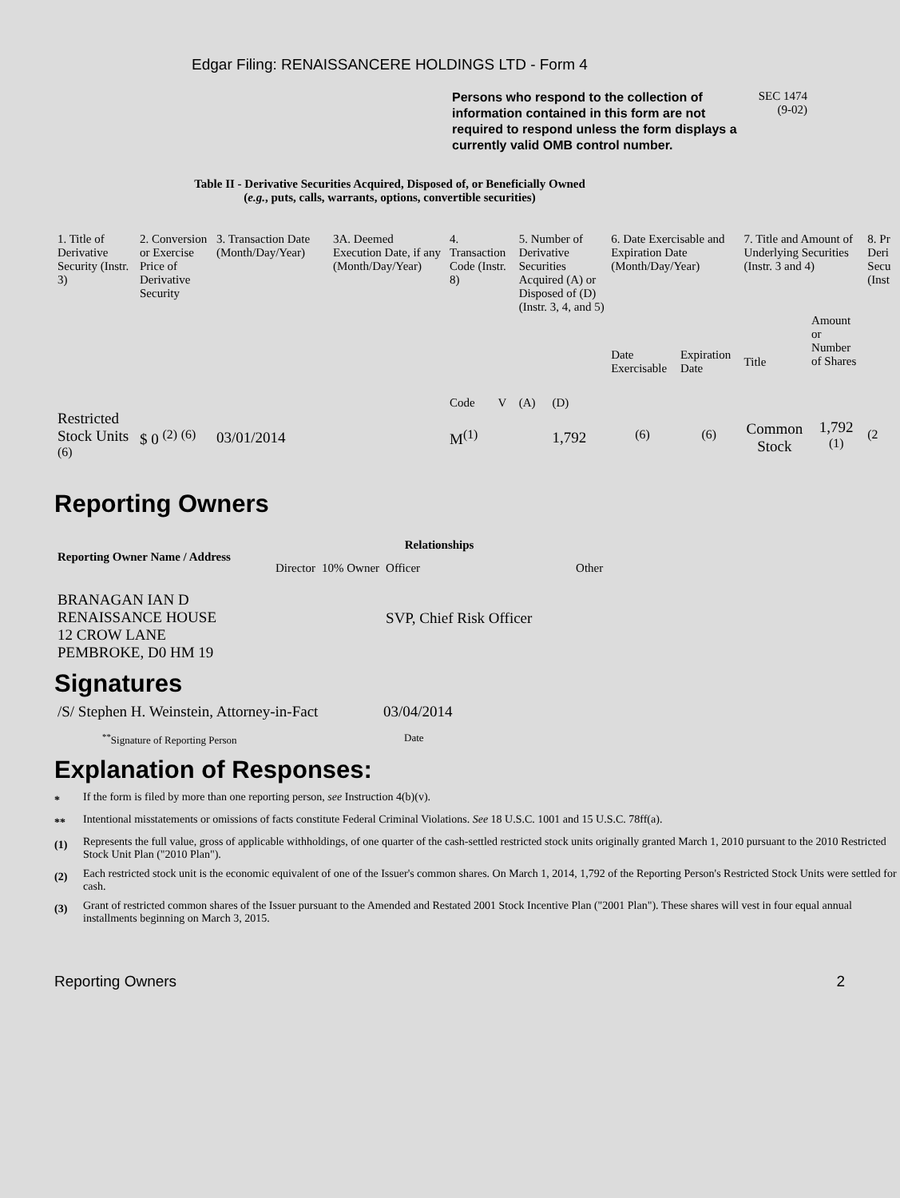Edgar Filing: RENAISSANCERE HOLDINGS LTD - Form 4
Persons who respond to the collection of information contained in this form are not required to respond unless the form displays a currently valid OMB control number.
SEC 1474
(9-02)
Table II - Derivative Securities Acquired, Disposed of, or Beneficially Owned
(e.g., puts, calls, warrants, options, convertible securities)
| 1. Title of Derivative Security (Instr. 3) | 2. Conversion or Exercise Price of Derivative Security | 3. Transaction Date (Month/Day/Year) | 3A. Deemed Execution Date, if any (Month/Day/Year) | 4. Transaction Code (Instr. 8) | | 5. Number of Derivative Securities Acquired (A) or Disposed of (D) (Instr. 3, 4, and 5) | | 6. Date Exercisable and Expiration Date (Month/Day/Year) | | 7. Title and Amount of Underlying Securities (Instr. 3 and 4) | | 8. Pr Deri Secu (Inst |
| --- | --- | --- | --- | --- | --- | --- | --- | --- | --- | --- | --- | --- |
| | | | | Code | V | (A) | (D) | Date Exercisable | Expiration Date | Title | Amount or Number of Shares | |
| Restricted Stock Units <sup>(6)</sup> | $ 0 <sup>(2)</sup> <sup>(6)</sup> | 03/01/2014 | | M<sup>(1)</sup> | | | 1,792 | <sup>(6)</sup> | <sup>(6)</sup> | Common Stock | 1,792 <sup>(1)</sup> | <sup>(2</sup> |
Reporting Owners
| Reporting Owner Name / Address | Relationships | | | |
| --- | --- | --- | --- | --- |
| | Director | 10% Owner | Officer | Other |
| BRANAGAN IAN D RENAISSANCE HOUSE 12 CROW LANE PEMBROKE, D0 HM 19 | | | SVP, Chief Risk Officer | |
Signatures
| /S/ Stephen H. Weinstein, Attorney-in-Fact | 03/04/2014 |
| <sup>**</sup> Signature of Reporting Person | Date |
Explanation of Responses:
* If the form is filed by more than one reporting person, see Instruction 4(b)(v).
** Intentional misstatements or omissions of facts constitute Federal Criminal Violations. See 18 U.S.C. 1001 and 15 U.S.C. 78ff(a).
(1) Represents the full value, gross of applicable withholdings, of one quarter of the cash-settled restricted stock units originally granted March 1, 2010 pursuant to the 2010 Restricted Stock Unit Plan ("2010 Plan").
(2) Each restricted stock unit is the economic equivalent of one of the Issuer's common shares. On March 1, 2014, 1,792 of the Reporting Person's Restricted Stock Units were settled for cash.
(3) Grant of restricted common shares of the Issuer pursuant to the Amended and Restated 2001 Stock Incentive Plan ("2001 Plan"). These shares will vest in four equal annual installments beginning on March 3, 2015.
Reporting Owners 2